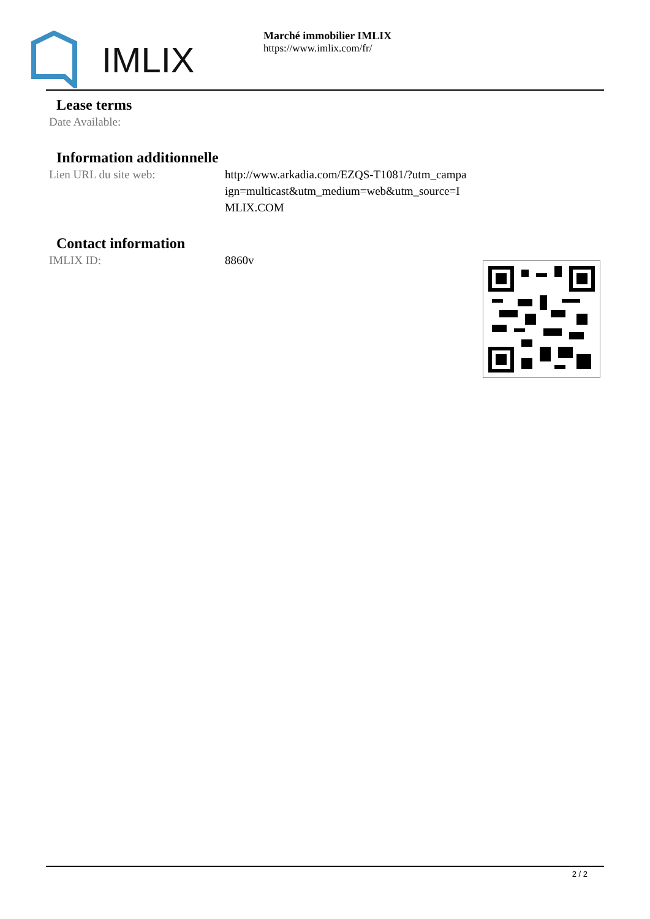IMLIX
Marché immobilier IMLIX
https://www.imlix.com/fr/
Lease terms
| Date Available: | |
Information additionnelle
| Lien URL du site web: | http://www.arkadia.com/EZQS-T1081/?utm_campa ign=multicast&utm_medium=web&utm_source=I MLIX.COM |
Contact information
| IMLIX ID: | 8860v |
2 / 2